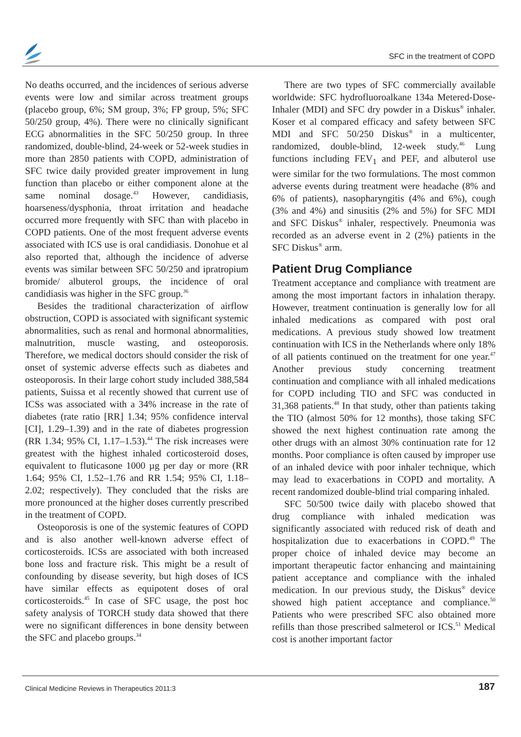SFC in the treatment of COPD
No deaths occurred, and the incidences of serious adverse events were low and similar across treatment groups (placebo group, 6%; SM group, 3%; FP group, 5%; SFC 50/250 group, 4%). There were no clinically significant ECG abnormalities in the SFC 50/250 group. In three randomized, double-blind, 24-week or 52-week studies in more than 2850 patients with COPD, administration of SFC twice daily provided greater improvement in lung function than placebo or either component alone at the same nominal dosage.<sup>43</sup> However, candidiasis, hoarseness/dysphonia, throat irritation and headache occurred more frequently with SFC than with placebo in COPD patients. One of the most frequent adverse events associated with ICS use is oral candidiasis. Donohue et al also reported that, although the incidence of adverse events was similar between SFC 50/250 and ipratropium bromide/ albuterol groups, the incidence of oral candidiasis was higher in the SFC group.<sup>36</sup>
Besides the traditional characterization of airflow obstruction, COPD is associated with significant systemic abnormalities, such as renal and hormonal abnormalities, malnutrition, muscle wasting, and osteoporosis. Therefore, we medical doctors should consider the risk of onset of systemic adverse effects such as diabetes and osteoporosis. In their large cohort study included 388,584 patients, Suissa et al recently showed that current use of ICSs was associated with a 34% increase in the rate of diabetes (rate ratio [RR] 1.34; 95% confidence interval [CI], 1.29–1.39) and in the rate of diabetes progression (RR 1.34; 95% CI, 1.17–1.53).<sup>44</sup> The risk increases were greatest with the highest inhaled corticosteroid doses, equivalent to fluticasone 1000 µg per day or more (RR 1.64; 95% CI, 1.52–1.76 and RR 1.54; 95% CI, 1.18–2.02; respectively). They concluded that the risks are more pronounced at the higher doses currently prescribed in the treatment of COPD.
Osteoporosis is one of the systemic features of COPD and is also another well-known adverse effect of corticosteroids. ICSs are associated with both increased bone loss and fracture risk. This might be a result of confounding by disease severity, but high doses of ICS have similar effects as equipotent doses of oral corticosteroids.<sup>45</sup> In case of SFC usage, the post hoc safety analysis of TORCH study data showed that there were no significant differences in bone density between the SFC and placebo groups.<sup>34</sup>
There are two types of SFC commercially available worldwide: SFC hydrofluoroalkane 134a Metered-Dose-Inhaler (MDI) and SFC dry powder in a Diskus<sup>®</sup> inhaler. Koser et al compared efficacy and safety between SFC MDI and SFC 50/250 Diskus<sup>®</sup> in a multicenter, randomized, double-blind, 12-week study.<sup>46</sup> Lung functions including FEV<sub>1</sub> and PEF, and albuterol use were similar for the two formulations. The most common adverse events during treatment were headache (8% and 6% of patients), nasopharyngitis (4% and 6%), cough (3% and 4%) and sinusitis (2% and 5%) for SFC MDI and SFC Diskus<sup>®</sup> inhaler, respectively. Pneumonia was recorded as an adverse event in 2 (2%) patients in the SFC Diskus<sup>®</sup> arm.
Patient Drug Compliance
Treatment acceptance and compliance with treatment are among the most important factors in inhalation therapy. However, treatment continuation is generally low for all inhaled medications as compared with post oral medications. A previous study showed low treatment continuation with ICS in the Netherlands where only 18% of all patients continued on the treatment for one year.<sup>47</sup> Another previous study concerning treatment continuation and compliance with all inhaled medications for COPD including TIO and SFC was conducted in 31,368 patients.<sup>48</sup> In that study, other than patients taking the TIO (almost 50% for 12 months), those taking SFC showed the next highest continuation rate among the other drugs with an almost 30% continuation rate for 12 months. Poor compliance is often caused by improper use of an inhaled device with poor inhaler technique, which may lead to exacerbations in COPD and mortality. A recent randomized double-blind trial comparing inhaled.
SFC 50/500 twice daily with placebo showed that drug compliance with inhaled medication was significantly associated with reduced risk of death and hospitalization due to exacerbations in COPD.<sup>49</sup> The proper choice of inhaled device may become an important therapeutic factor enhancing and maintaining patient acceptance and compliance with the inhaled medication. In our previous study, the Diskus<sup>®</sup> device showed high patient acceptance and compliance.<sup>50</sup> Patients who were prescribed SFC also obtained more refills than those prescribed salmeterol or ICS.<sup>51</sup> Medical cost is another important factor
Clinical Medicine Reviews in Therapeutics 2011:3
187